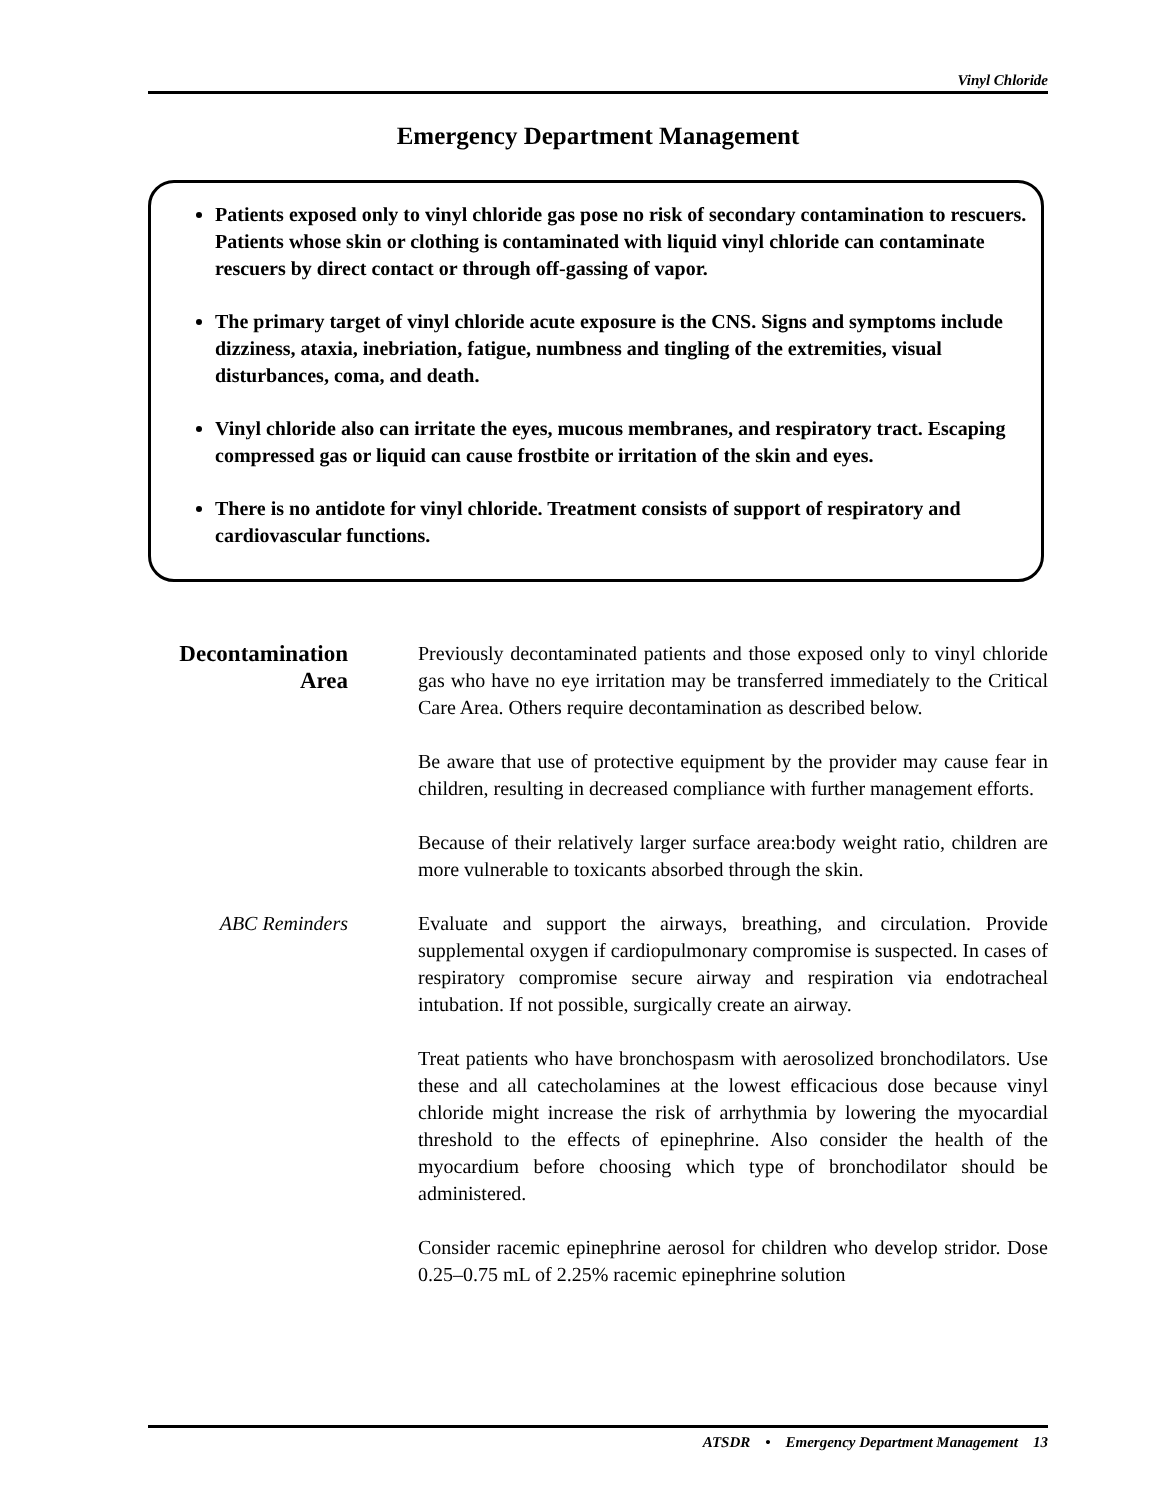Vinyl Chloride
Emergency Department Management
Patients exposed only to vinyl chloride gas pose no risk of secondary contamination to rescuers. Patients whose skin or clothing is contaminated with liquid vinyl chloride can contaminate rescuers by direct contact or through off-gassing of vapor.
The primary target of vinyl chloride acute exposure is the CNS. Signs and symptoms include dizziness, ataxia, inebriation, fatigue, numbness and tingling of the extremities, visual disturbances, coma, and death.
Vinyl chloride also can irritate the eyes, mucous membranes, and respiratory tract. Escaping compressed gas or liquid can cause frostbite or irritation of the skin and eyes.
There is no antidote for vinyl chloride. Treatment consists of support of respiratory and cardiovascular functions.
Decontamination Area
Previously decontaminated patients and those exposed only to vinyl chloride gas who have no eye irritation may be transferred immediately to the Critical Care Area. Others require decontamination as described below.
Be aware that use of protective equipment by the provider may cause fear in children, resulting in decreased compliance with further management efforts.
Because of their relatively larger surface area:body weight ratio, children are more vulnerable to toxicants absorbed through the skin.
ABC Reminders Evaluate and support the airways, breathing, and circulation. Provide supplemental oxygen if cardiopulmonary compromise is suspected. In cases of respiratory compromise secure airway and respiration via endotracheal intubation. If not possible, surgically create an airway.
Treat patients who have bronchospasm with aerosolized bronchodilators. Use these and all catecholamines at the lowest efficacious dose because vinyl chloride might increase the risk of arrhythmia by lowering the myocardial threshold to the effects of epinephrine. Also consider the health of the myocardium before choosing which type of bronchodilator should be administered.
Consider racemic epinephrine aerosol for children who develop stridor. Dose 0.25–0.75 mL of 2.25% racemic epinephrine solution
ATSDR • Emergency Department Management 13